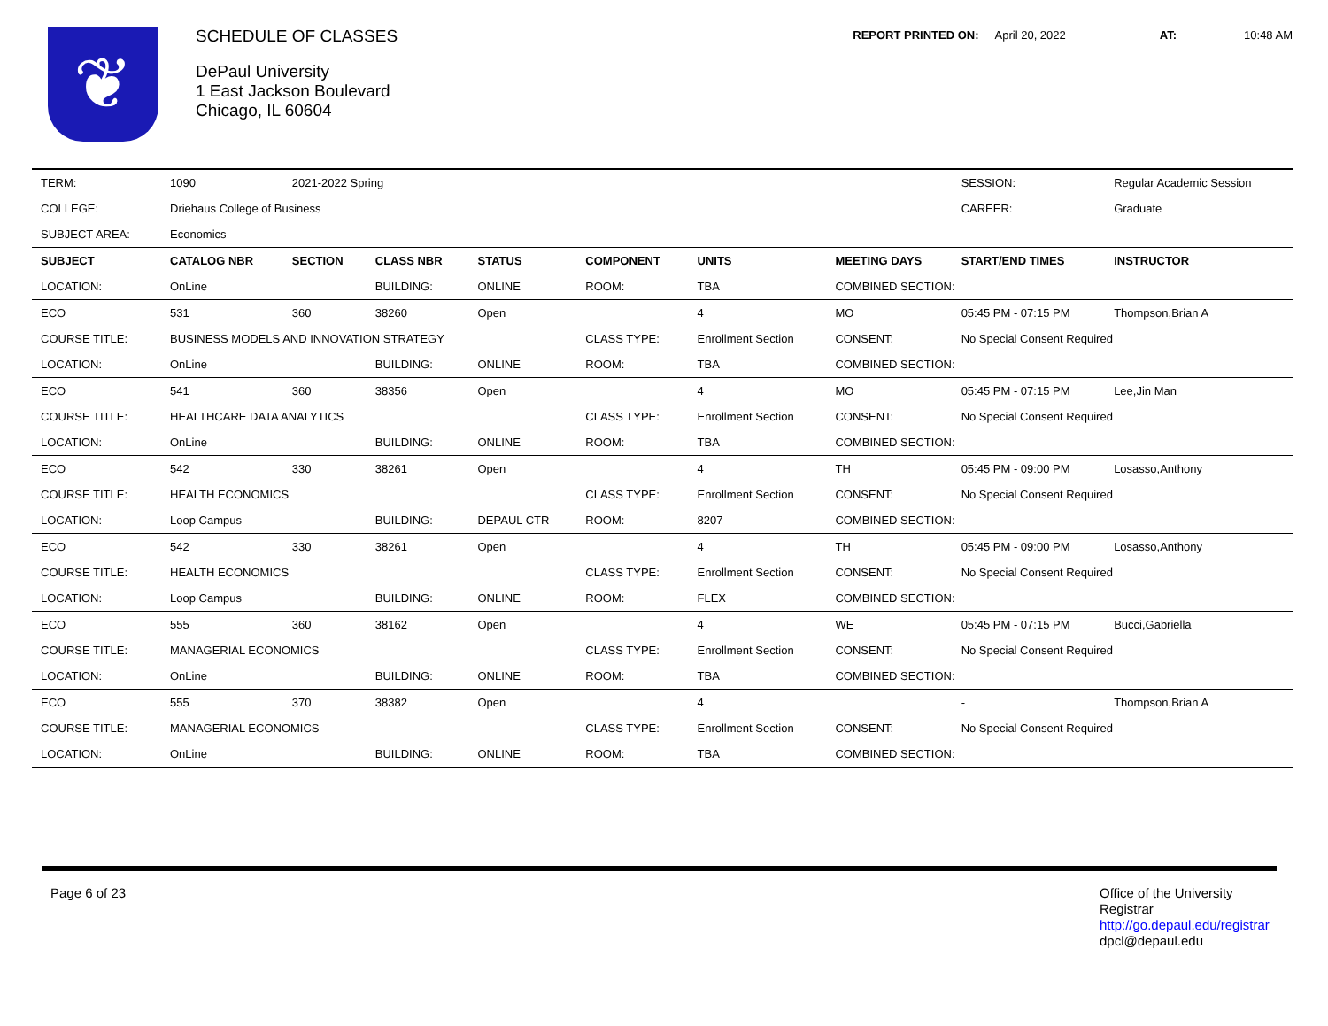❦
SCHEDULE OF CLASSES
DePaul University
1 East Jackson Boulevard
Chicago, IL 60604
REPORT PRINTED ON: April 20, 2022 AT: 10:48 AM
| TERM: | 1090 | 2021-2022 Spring | | | | | | SESSION: | Regular Academic Session |
| COLLEGE: | Driehaus College of Business | | | | | | | CAREER: | Graduate |
| SUBJECT AREA: | Economics | | | | | | | | |
| SUBJECT | CATALOG NBR | SECTION | CLASS NBR | STATUS | COMPONENT | UNITS | MEETING DAYS | START/END TIMES | INSTRUCTOR |
| LOCATION: | OnLine | | BUILDING: | ONLINE | ROOM: | TBA | COMBINED SECTION: | | |
| ECO | 531 | 360 | 38260 | Open | | 4 | MO | 05:45 PM - 07:15 PM | Thompson,Brian A |
| COURSE TITLE: | BUSINESS MODELS AND INNOVATION STRATEGY | | | | CLASS TYPE: | Enrollment Section | CONSENT: | No Special Consent Required | |
| LOCATION: | OnLine | | BUILDING: | ONLINE | ROOM: | TBA | COMBINED SECTION: | | |
| ECO | 541 | 360 | 38356 | Open | | 4 | MO | 05:45 PM - 07:15 PM | Lee,Jin Man |
| COURSE TITLE: | HEALTHCARE DATA ANALYTICS | | | | CLASS TYPE: | Enrollment Section | CONSENT: | No Special Consent Required | |
| LOCATION: | OnLine | | BUILDING: | ONLINE | ROOM: | TBA | COMBINED SECTION: | | |
| ECO | 542 | 330 | 38261 | Open | | 4 | TH | 05:45 PM - 09:00 PM | Losasso,Anthony |
| COURSE TITLE: | HEALTH ECONOMICS | | | | CLASS TYPE: | Enrollment Section | CONSENT: | No Special Consent Required | |
| LOCATION: | Loop Campus | | BUILDING: | DEPAUL CTR | ROOM: | 8207 | COMBINED SECTION: | | |
| ECO | 542 | 330 | 38261 | Open | | 4 | TH | 05:45 PM - 09:00 PM | Losasso,Anthony |
| COURSE TITLE: | HEALTH ECONOMICS | | | | CLASS TYPE: | Enrollment Section | CONSENT: | No Special Consent Required | |
| LOCATION: | Loop Campus | | BUILDING: | ONLINE | ROOM: | FLEX | COMBINED SECTION: | | |
| ECO | 555 | 360 | 38162 | Open | | 4 | WE | 05:45 PM - 07:15 PM | Bucci,Gabriella |
| COURSE TITLE: | MANAGERIAL ECONOMICS | | | | CLASS TYPE: | Enrollment Section | CONSENT: | No Special Consent Required | |
| LOCATION: | OnLine | | BUILDING: | ONLINE | ROOM: | TBA | COMBINED SECTION: | | |
| ECO | 555 | 370 | 38382 | Open | | 4 | | - | Thompson,Brian A |
| COURSE TITLE: | MANAGERIAL ECONOMICS | | | | CLASS TYPE: | Enrollment Section | CONSENT: | No Special Consent Required | |
| LOCATION: | OnLine | | BUILDING: | ONLINE | ROOM: | TBA | COMBINED SECTION: | | |
Page 6 of 23
Office of the University Registrar
http://go.depaul.edu/registrar
dpcl@depaul.edu